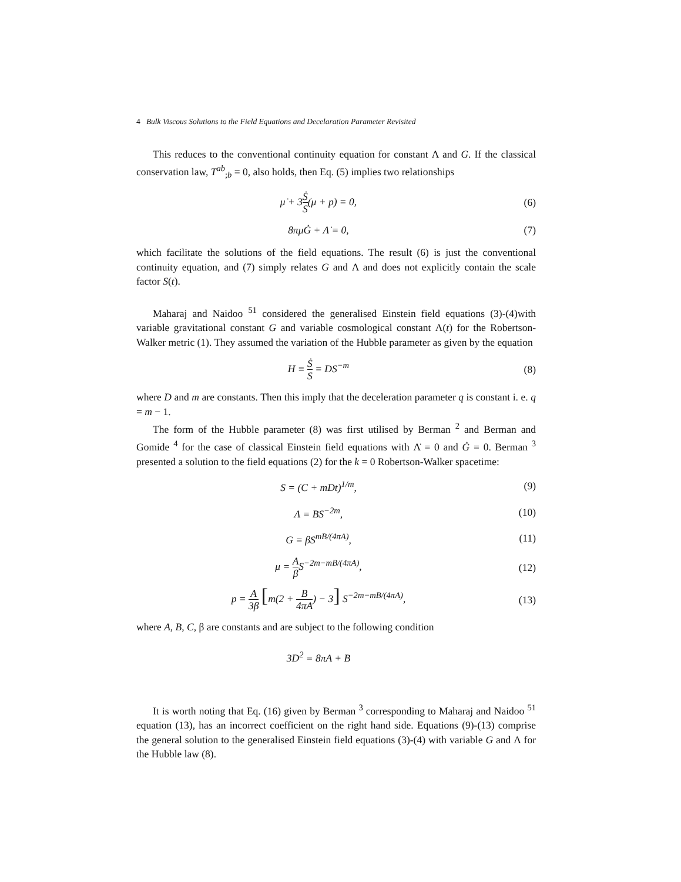4 Bulk Viscous Solutions to the Field Equations and Decelaration Parameter Revisited
This reduces to the conventional continuity equation for constant Λ and G. If the classical conservation law, T<sup>ab</sup><sub>;b</sub> = 0, also holds, then Eq. (5) implies two relationships
μ̇ + 3Ṡ S(μ + p) = 0, (6)
8πμĠ + Λ̇ = 0, (7)
which facilitate the solutions of the field equations. The result (6) is just the conventional continuity equation, and (7) simply relates G and Λ and does not explicitly contain the scale factor S(t).
Maharaj and Naidoo <sup>51</sup> considered the generalised Einstein field equations (3)-(4)with variable gravitational constant G and variable cosmological constant Λ(t) for the Robertson-Walker metric (1). They assumed the variation of the Hubble parameter as given by the equation
H ≡ Ṡ S = DS<sup>−m</sup> (8)
where D and m are constants. Then this imply that the deceleration parameter q is constant i. e. q = m − 1.
The form of the Hubble parameter (8) was first utilised by Berman <sup>2</sup> and Berman and Gomide <sup>4</sup> for the case of classical Einstein field equations with Λ̇ = 0 and Ġ = 0. Berman <sup>3</sup> presented a solution to the field equations (2) for the k = 0 Robertson-Walker spacetime:
S = (C + mDt)<sup>1/m</sup>, (9)
Λ = BS<sup>−2m</sup>, (10)
G = βS<sup>mB/(4πA)</sup>, (11)
μ = A β S<sup>−2m−mB/(4πA)</sup>, (12)
p = A 3β [m(2 + B 4πA) − 3] S<sup>−2m−mB/(4πA)</sup>,
(13)
where A, B, C, β are constants and are subject to the following condition
3D<sup>2</sup> = 8πA + B
It is worth noting that Eq. (16) given by Berman <sup>3</sup> corresponding to Maharaj and Naidoo <sup>51</sup> equation (13), has an incorrect coefficient on the right hand side. Equations (9)-(13) comprise the general solution to the generalised Einstein field equations (3)-(4) with variable G and Λ for the Hubble law (8).